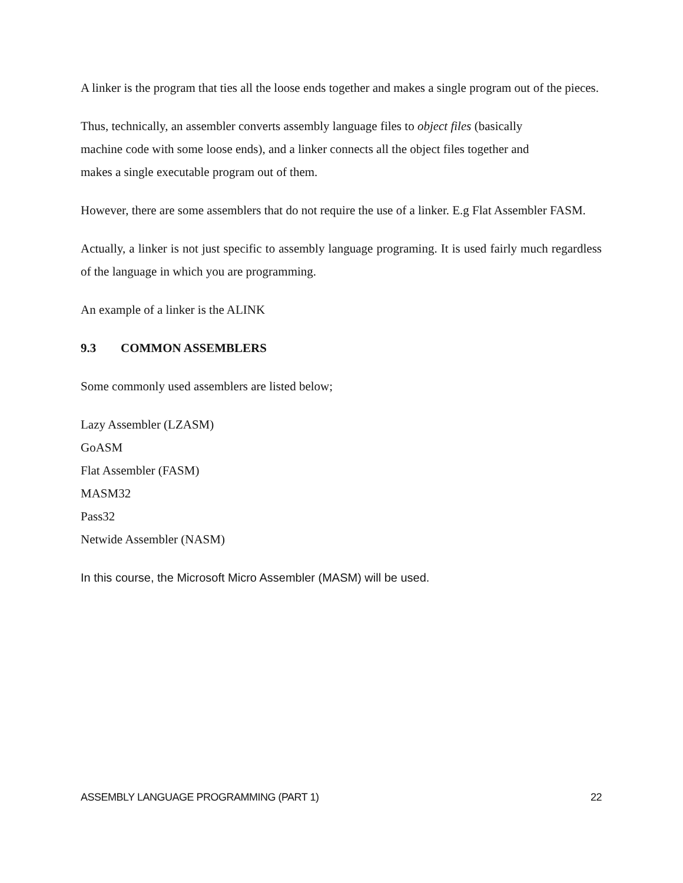A linker is the program that ties all the loose ends together and makes a single program out of the pieces.
Thus, technically, an assembler converts assembly language files to object files (basically
machine code with some loose ends), and a linker connects all the object files together and
makes a single executable program out of them.
However, there are some assemblers that do not require the use of a linker. E.g Flat Assembler FASM.
Actually, a linker is not just specific to assembly language programing. It is used fairly much regardless of the language in which you are programming.
An example of a linker is the ALINK
9.3 COMMON ASSEMBLERS
Some commonly used assemblers are listed below;
Lazy Assembler (LZASM)
GoASM
Flat Assembler (FASM)
MASM32
Pass32
Netwide Assembler (NASM)
In this course, the Microsoft Micro Assembler (MASM) will be used.
ASSEMBLY LANGUAGE PROGRAMMING (PART 1) 22